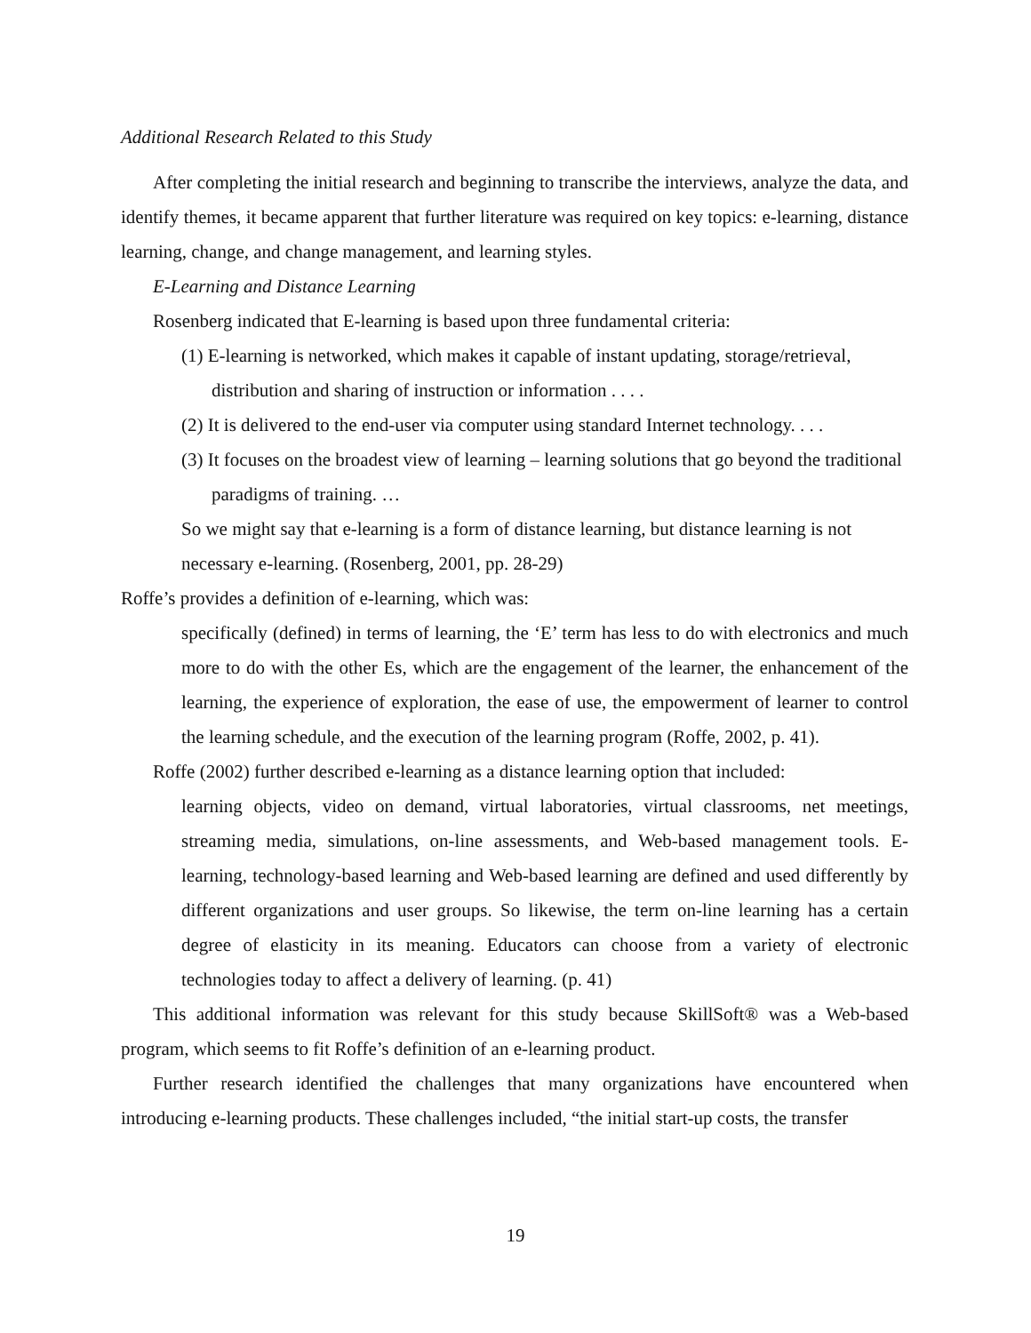Additional Research Related to this Study
After completing the initial research and beginning to transcribe the interviews, analyze the data, and identify themes, it became apparent that further literature was required on key topics: e-learning, distance learning, change, and change management, and learning styles.
E-Learning and Distance Learning
Rosenberg indicated that E-learning is based upon three fundamental criteria:
(1) E-learning is networked, which makes it capable of instant updating, storage/retrieval, distribution and sharing of instruction or information . . . .
(2) It is delivered to the end-user via computer using standard Internet technology. . . .
(3) It focuses on the broadest view of learning – learning solutions that go beyond the traditional paradigms of training. …
So we might say that e-learning is a form of distance learning, but distance learning is not necessary e-learning. (Rosenberg, 2001, pp. 28-29)
Roffe’s provides a definition of e-learning, which was:
specifically (defined) in terms of learning, the ‘E’ term has less to do with electronics and much more to do with the other Es, which are the engagement of the learner, the enhancement of the learning, the experience of exploration, the ease of use, the empowerment of learner to control the learning schedule, and the execution of the learning program (Roffe, 2002, p. 41).
Roffe (2002) further described e-learning as a distance learning option that included:
learning objects, video on demand, virtual laboratories, virtual classrooms, net meetings, streaming media, simulations, on-line assessments, and Web-based management tools. E-learning, technology-based learning and Web-based learning are defined and used differently by different organizations and user groups. So likewise, the term on-line learning has a certain degree of elasticity in its meaning. Educators can choose from a variety of electronic technologies today to affect a delivery of learning. (p. 41)
This additional information was relevant for this study because SkillSoft® was a Web-based program, which seems to fit Roffe’s definition of an e-learning product.
Further research identified the challenges that many organizations have encountered when introducing e-learning products. These challenges included, “the initial start-up costs, the transfer
19